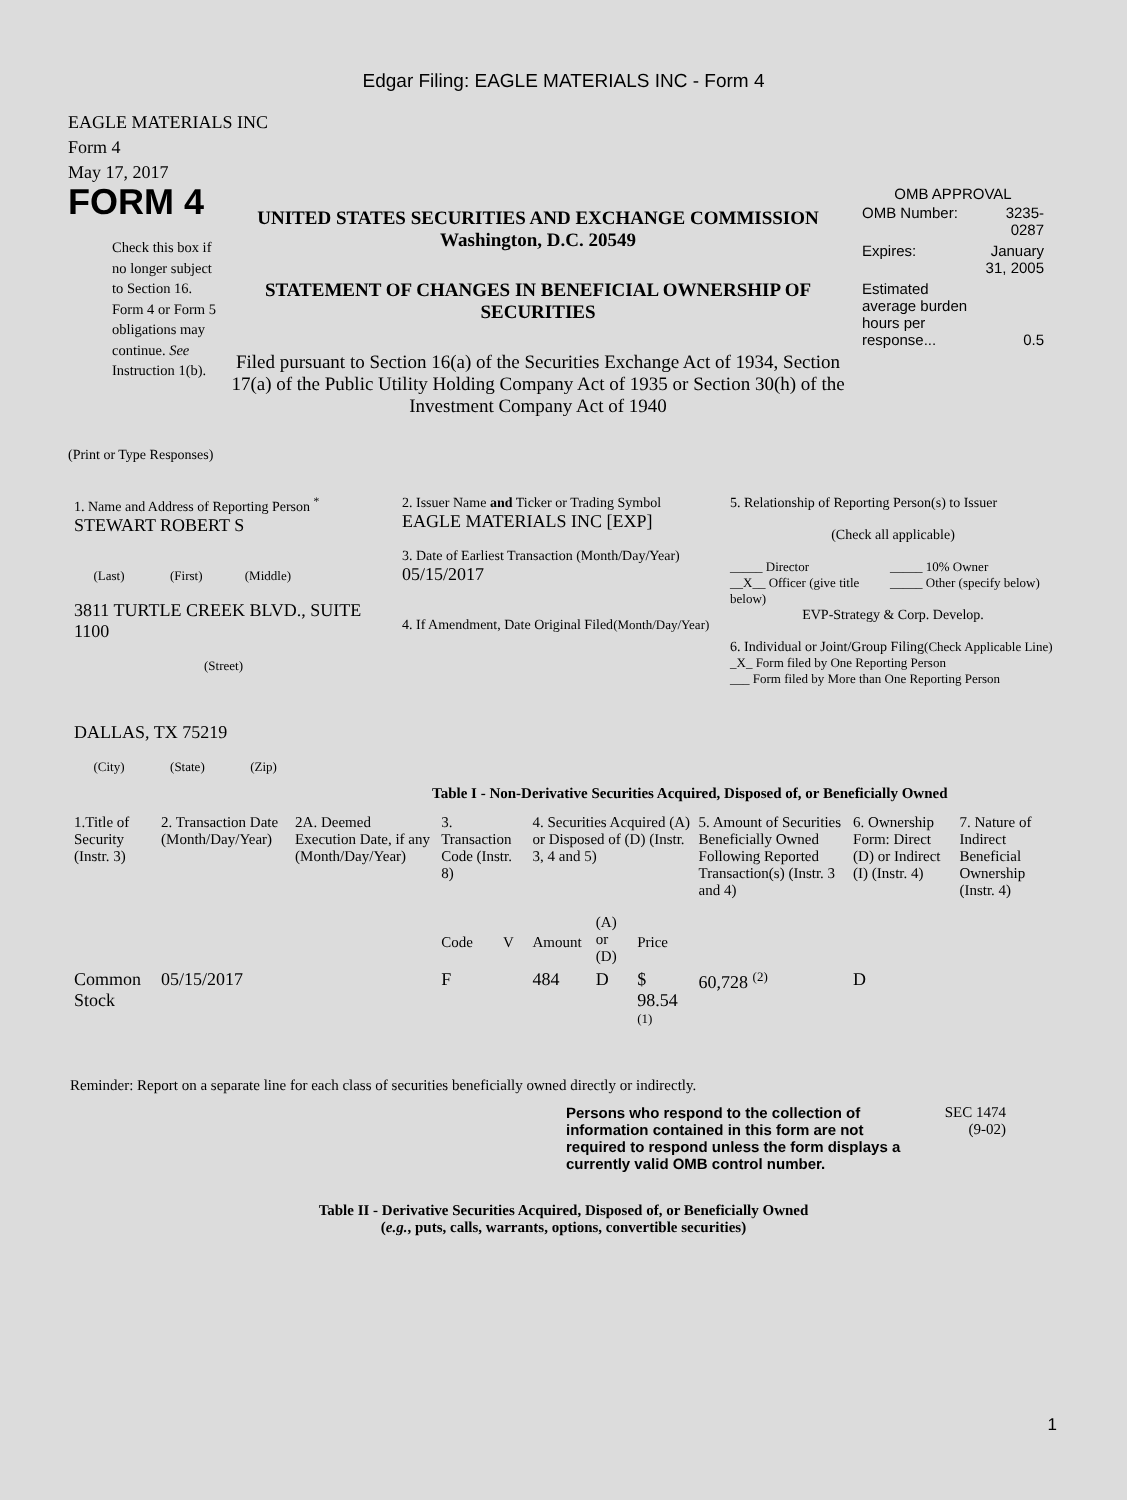Edgar Filing: EAGLE MATERIALS INC - Form 4
EAGLE MATERIALS INC
Form 4
May 17, 2017
FORM 4
Check this box if no longer subject to Section 16. Form 4 or Form 5 obligations may continue. See Instruction 1(b).
UNITED STATES SECURITIES AND EXCHANGE COMMISSION
Washington, D.C. 20549
STATEMENT OF CHANGES IN BENEFICIAL OWNERSHIP OF SECURITIES
Filed pursuant to Section 16(a) of the Securities Exchange Act of 1934, Section 17(a) of the Public Utility Holding Company Act of 1935 or Section 30(h) of the Investment Company Act of 1940
OMB APPROVAL
| OMB Number: | 3235-0287 |
| Expires: | January 31, 2005 |
| Estimated average burden hours per response... | 0.5 |
(Print or Type Responses)
| 1. Name and Address of Reporting Person <sup>*</sup> STEWART ROBERT S (Last) (First) (Middle) 3811 TURTLE CREEK BLVD., SUITE 1100 (Street) DALLAS, TX 75219 (City) (State) (Zip) | 2. Issuer Name and Ticker or Trading Symbol EAGLE MATERIALS INC [EXP] 3. Date of Earliest Transaction (Month/Day/Year) 05/15/2017 4. If Amendment, Date Original Filed (Month/Day/Year) | 5. Relationship of Reporting Person(s) to Issuer (Check all applicable) _____ Director __X__ Officer (give title below) _____ 10% Owner _____ Other (specify below) EVP-Strategy & Corp. Develop. 6. Individual or Joint/Group Filing (Check Applicable Line) _X_ Form filed by One Reporting Person ___ Form filed by More than One Reporting Person |
Table I - Non-Derivative Securities Acquired, Disposed of, or Beneficially Owned
| 1.Title of Security (Instr. 3) | 2. Transaction Date (Month/Day/Year) | 2A. Deemed Execution Date, if any (Month/Day/Year) | 3. Transaction Code (Instr. 8) | | 4. Securities Acquired (A) or Disposed of (D) (Instr. 3, 4 and 5) | | | 5. Amount of Securities Beneficially Owned Following Reported Transaction(s) (Instr. 3 and 4) | 6. Ownership Form: Direct (D) or Indirect (I) (Instr. 4) | 7. Nature of Indirect Beneficial Ownership (Instr. 4) |
| --- | --- | --- | --- | --- | --- | --- | --- | --- | --- | --- |
| | | | Code | V | Amount | (A) or (D) | Price | | | |
| Common Stock | 05/15/2017 | | F | | 484 | D | $ 98.54 <sup>(1)</sup> | 60,728 <sup>(2)</sup> | D | |
Reminder: Report on a separate line for each class of securities beneficially owned directly or indirectly.
Persons who respond to the collection of information contained in this form are not required to respond unless the form displays a currently valid OMB control number.
SEC 1474
(9-02)
Table II - Derivative Securities Acquired, Disposed of, or Beneficially Owned
(e.g., puts, calls, warrants, options, convertible securities)
1